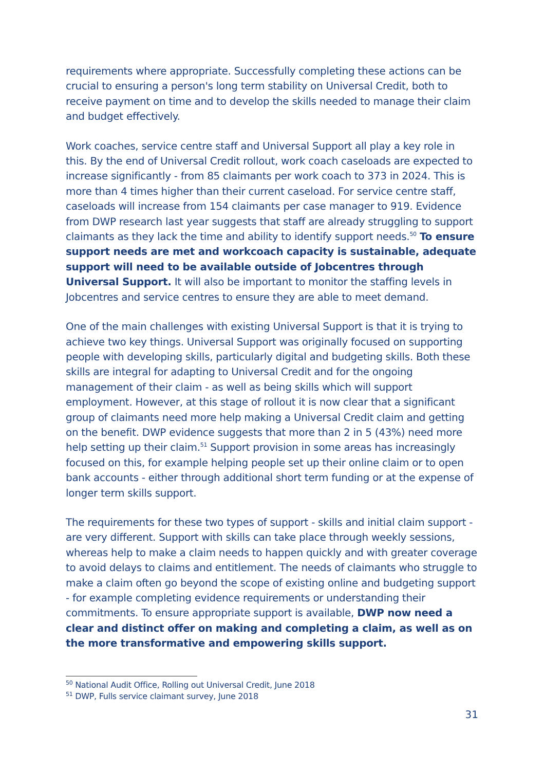requirements where appropriate. Successfully completing these actions can be crucial to ensuring a person's long term stability on Universal Credit, both to receive payment on time and to develop the skills needed to manage their claim and budget effectively.
Work coaches, service centre staff and Universal Support all play a key role in this. By the end of Universal Credit rollout, work coach caseloads are expected to increase significantly - from 85 claimants per work coach to 373 in 2024. This is more than 4 times higher than their current caseload. For service centre staff, caseloads will increase from 154 claimants per case manager to 919. Evidence from DWP research last year suggests that staff are already struggling to support claimants as they lack the time and ability to identify support needs.<sup>50</sup> To ensure support needs are met and workcoach capacity is sustainable, adequate support will need to be available outside of Jobcentres through Universal Support. It will also be important to monitor the staffing levels in Jobcentres and service centres to ensure they are able to meet demand.
One of the main challenges with existing Universal Support is that it is trying to achieve two key things. Universal Support was originally focused on supporting people with developing skills, particularly digital and budgeting skills. Both these skills are integral for adapting to Universal Credit and for the ongoing management of their claim - as well as being skills which will support employment. However, at this stage of rollout it is now clear that a significant group of claimants need more help making a Universal Credit claim and getting on the benefit. DWP evidence suggests that more than 2 in 5 (43%) need more help setting up their claim.<sup>51</sup> Support provision in some areas has increasingly focused on this, for example helping people set up their online claim or to open bank accounts - either through additional short term funding or at the expense of longer term skills support.
The requirements for these two types of support - skills and initial claim support - are very different. Support with skills can take place through weekly sessions, whereas help to make a claim needs to happen quickly and with greater coverage to avoid delays to claims and entitlement. The needs of claimants who struggle to make a claim often go beyond the scope of existing online and budgeting support - for example completing evidence requirements or understanding their commitments. To ensure appropriate support is available, DWP now need a clear and distinct offer on making and completing a claim, as well as on the more transformative and empowering skills support.
<sup>50</sup> National Audit Office, Rolling out Universal Credit, June 2018
<sup>51</sup> DWP, Fulls service claimant survey, June 2018
31